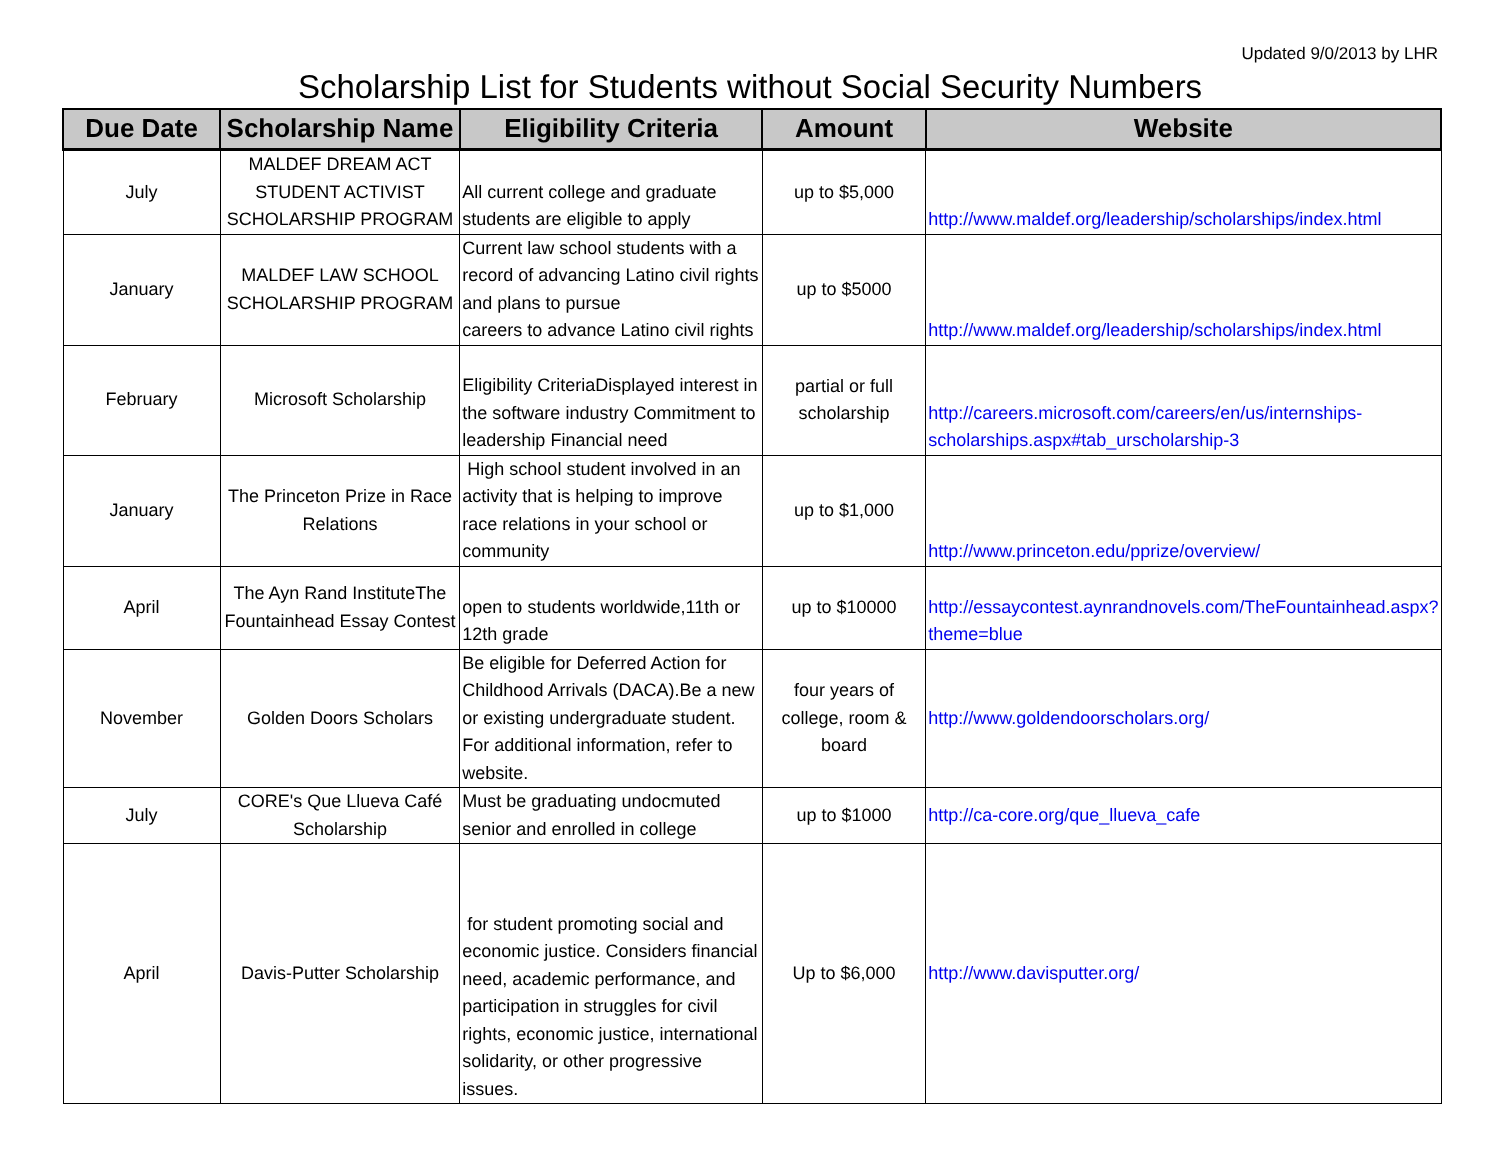Updated 9/0/2013 by LHR
Scholarship List for Students without Social Security Numbers
| Due Date | Scholarship Name | Eligibility Criteria | Amount | Website |
| --- | --- | --- | --- | --- |
| July | MALDEF DREAM ACT STUDENT ACTIVIST SCHOLARSHIP PROGRAM | All current college and graduate students are eligible to apply | up to $5,000 | http://www.maldef.org/leadership/scholarships/index.html |
| January | MALDEF LAW SCHOOL SCHOLARSHIP PROGRAM | Current law school students with a record of advancing Latino civil rights and plans to pursue careers to advance Latino civil rights | up to $5000 | http://www.maldef.org/leadership/scholarships/index.html |
| February | Microsoft Scholarship | Eligibility CriteriaDisplayed interest in the software industry Commitment to leadership Financial need | partial or full scholarship | http://careers.microsoft.com/careers/en/us/internships-scholarships.aspx#tab_urscholarship-3 |
| January | The Princeton Prize in Race Relations | High school student involved in an activity that is helping to improve race relations in your school or community | up to $1,000 | http://www.princeton.edu/pprize/overview/ |
| April | The Ayn Rand InstituteThe Fountainhead Essay Contest | open to students worldwide,11th or 12th grade | up to $10000 | http://essaycontest.aynrandnovels.com/TheFountainhead.aspx?theme=blue |
| November | Golden Doors Scholars | Be eligible for Deferred Action for Childhood Arrivals (DACA).Be a new or existing undergraduate student. For additional information, refer to website. | four years of college, room & board | http://www.goldendoorscholars.org/ |
| July | CORE's Que Llueva Café Scholarship | Must be graduating undocmuted senior and enrolled in college | up to $1000 | http://ca-core.org/que_llueva_cafe |
| April | Davis-Putter Scholarship | for student promoting social and economic justice. Considers financial need, academic performance, and participation in struggles for civil rights, economic justice, international solidarity, or other progressive issues. | Up to $6,000 | http://www.davisputter.org/ |